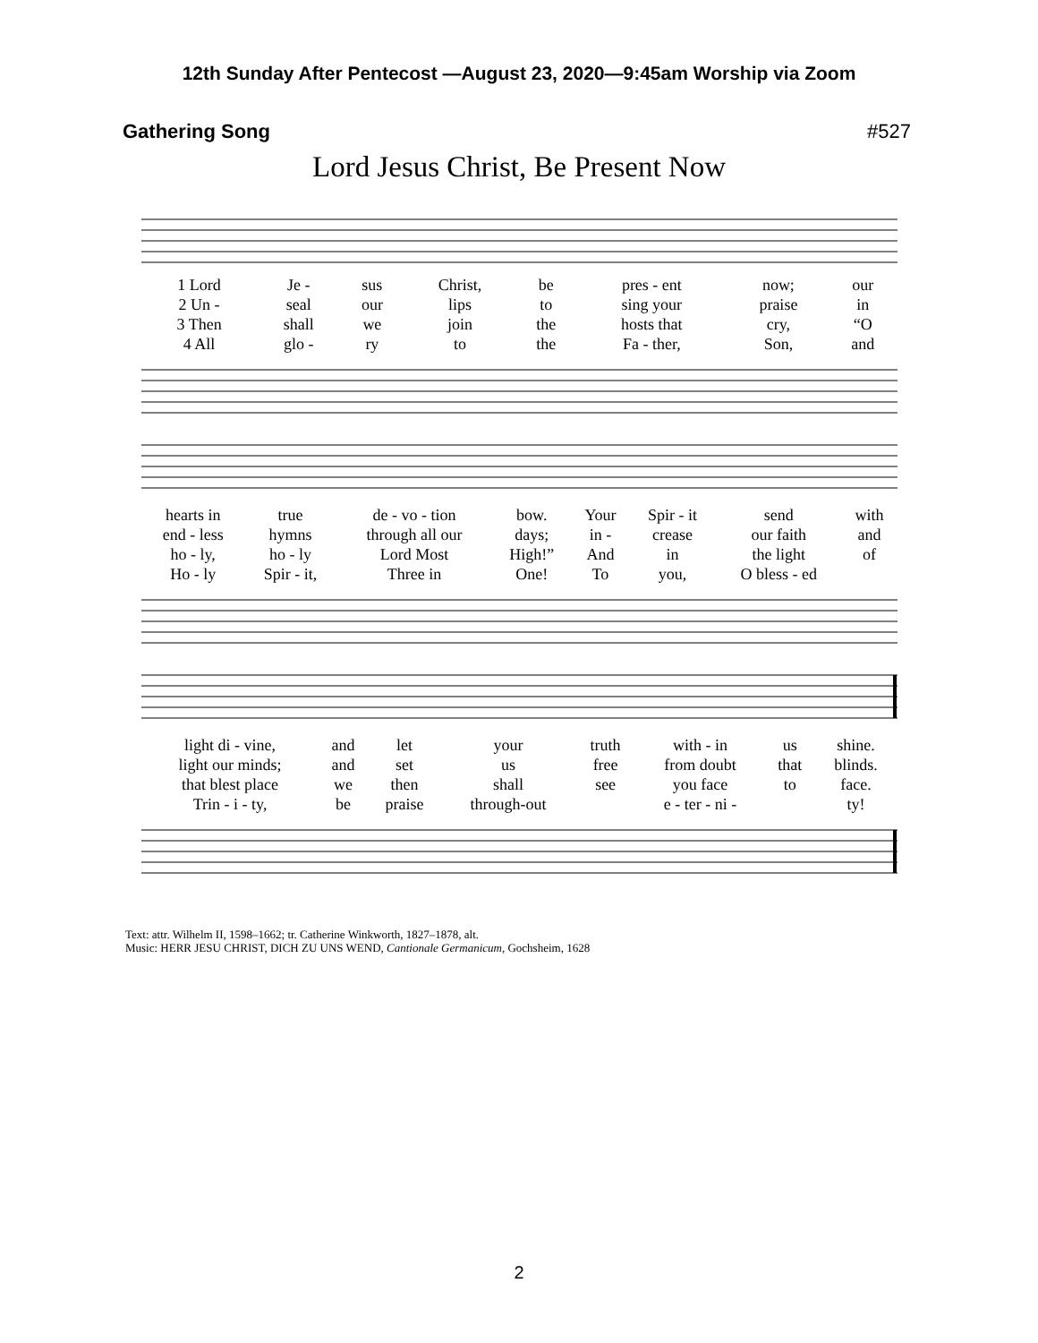12th Sunday After Pentecost —August 23, 2020—9:45am Worship via Zoom
Gathering Song #527
Lord Jesus Christ, Be Present Now
| 1 Lord | Je - | sus | Christ, | be | pres - ent | now; | our |
| 2 Un - | seal | our | lips | to | sing your | praise | in |
| 3 Then | shall | we | join | the | hosts that | cry, | “O |
| 4 All | glo - | ry | to | the | Fa - ther, | Son, | and |
| hearts in | true | de - vo - tion | bow. | Your | Spir - it | send | with |
| end - less | hymns | through all our | days; | in - | crease | our faith | and |
| ho - ly, | ho - ly | Lord Most | High!” | And | in | the light | of |
| Ho - ly | Spir - it, | Three in | One! | To | you, | O bless - ed | |
| light di - vine, | and | let | your | truth | with - in | us | shine. |
| light our minds; | and | set | us | free | from doubt | that | blinds. |
| that blest place | we | then | shall | see | you face | to | face. |
| Trin - i - ty, | be | praise | through-out | | e - ter - ni - | | ty! |
Text: attr. Wilhelm II, 1598–1662; tr. Catherine Winkworth, 1827–1878, alt.
Music: HERR JESU CHRIST, DICH ZU UNS WEND, Cantionale Germanicum, Gochsheim, 1628
2